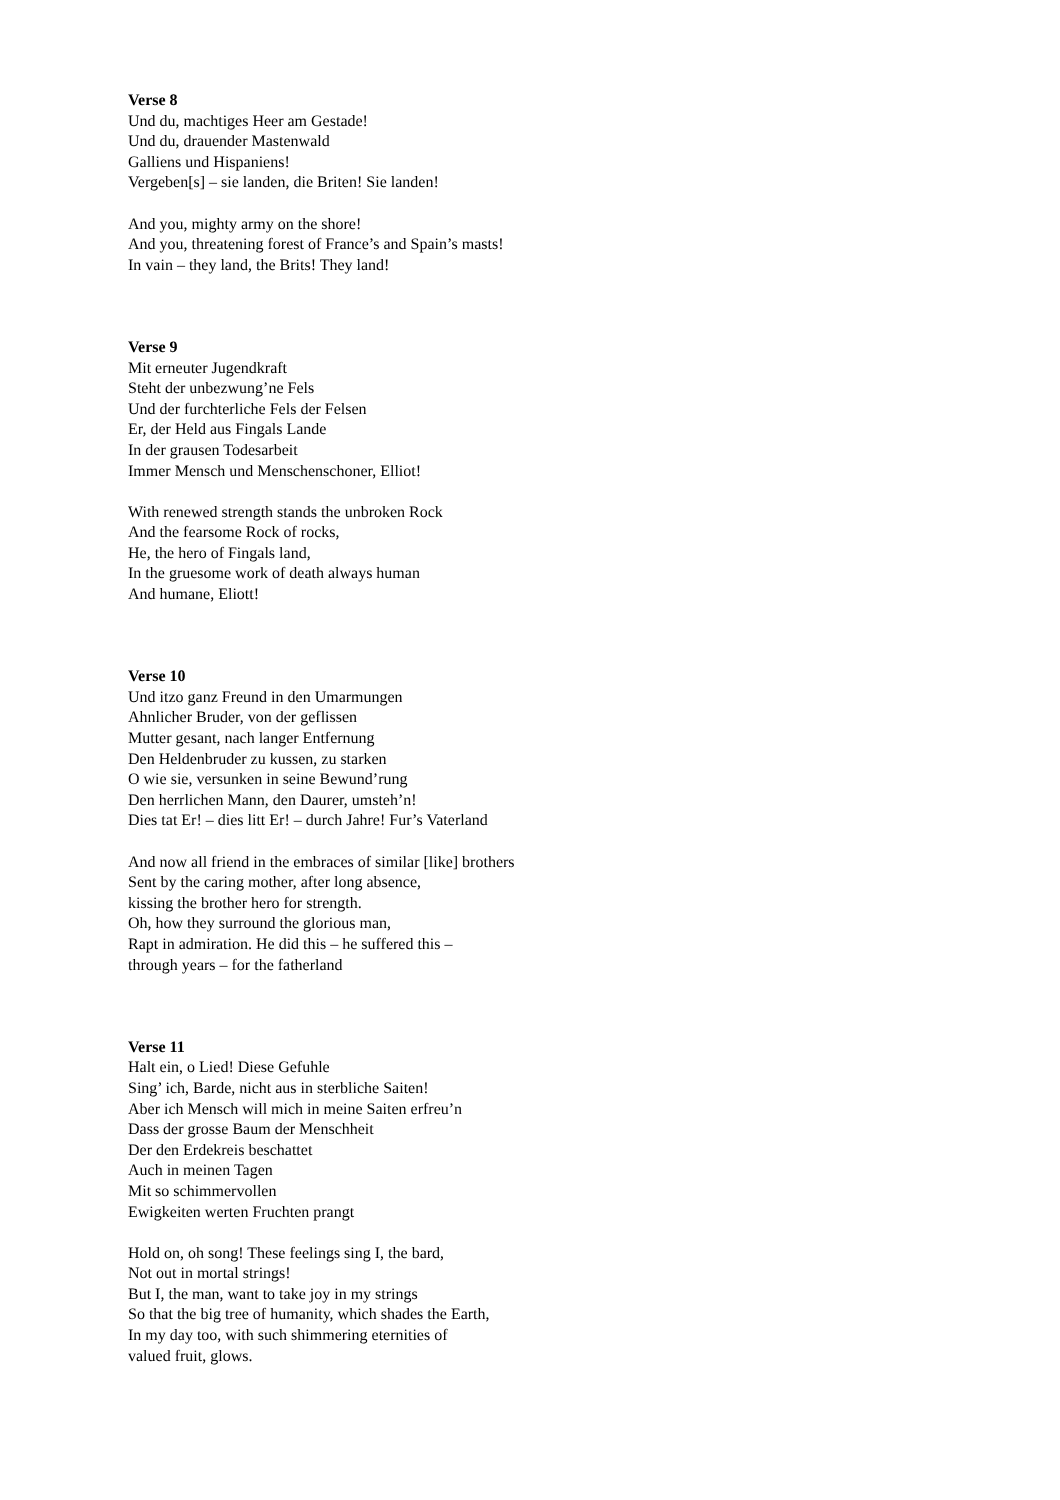Verse 8
Und du, machtiges Heer am Gestade!
Und du, drauender Mastenwald
Galliens und Hispaniens!
Vergeben[s] – sie landen, die Briten! Sie landen!
And you, mighty army on the shore!
And you, threatening forest of France’s and Spain’s masts!
In vain – they land, the Brits! They land!
Verse 9
Mit erneuter Jugendkraft
Steht der unbezwung’ne Fels
Und der furchterliche Fels der Felsen
Er, der Held aus Fingals Lande
In der grausen Todesarbeit
Immer Mensch und Menschenschoner, Elliot!
With renewed strength stands the unbroken Rock
And the fearsome Rock of rocks,
He, the hero of Fingals land,
In the gruesome work of death always human
And humane, Eliott!
Verse 10
Und itzo ganz Freund in den Umarmungen
Ahnlicher Bruder, von der geflissen
Mutter gesant, nach langer Entfernung
Den Heldenbruder zu kussen, zu starken
O wie sie, versunken in seine Bewund’rung
Den herrlichen Mann, den Daurer, umsteh’n!
Dies tat Er! – dies litt Er! – durch Jahre! Fur’s Vaterland
And now all friend in the embraces of similar [like] brothers
Sent by the caring mother, after long absence,
kissing the brother hero for strength.
Oh, how they surround the glorious man,
Rapt in admiration. He did this – he suffered this –
through years – for the fatherland
Verse 11
Halt ein, o Lied! Diese Gefuhle
Sing’ ich, Barde, nicht aus in sterbliche Saiten!
Aber ich Mensch will mich in meine Saiten erfreu’n
Dass der grosse Baum der Menschheit
Der den Erdekreis beschattet
Auch in meinen Tagen
Mit so schimmervollen
Ewigkeiten werten Fruchten prangt
Hold on, oh song! These feelings sing I, the bard,
Not out in mortal strings!
But I, the man, want to take joy in my strings
So that the big tree of humanity, which shades the Earth,
In my day too, with such shimmering eternities of
valued fruit, glows.